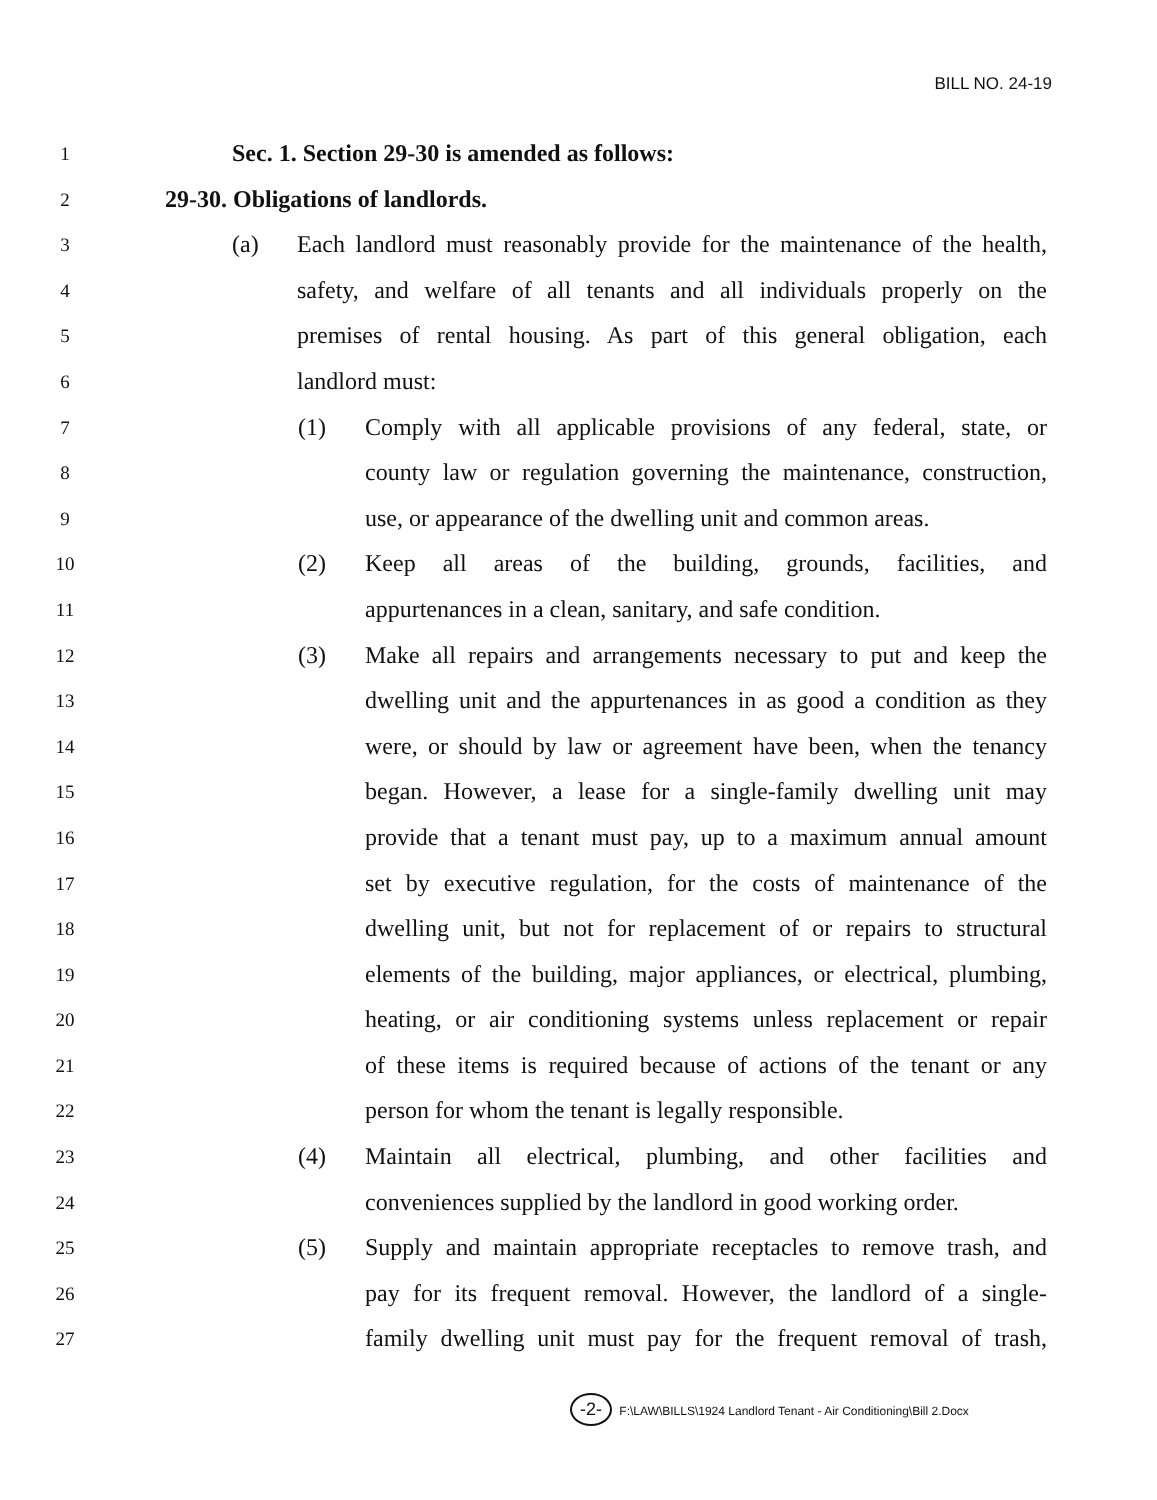BILL NO. 24-19
1
Sec. 1. Section 29-30 is amended as follows:
2
29-30. Obligations of landlords.
3
(a) Each landlord must reasonably provide for the maintenance of the health,
4
safety, and welfare of all tenants and all individuals properly on the
5
premises of rental housing. As part of this general obligation, each
6
landlord must:
7
(1) Comply with all applicable provisions of any federal, state, or
8
county law or regulation governing the maintenance, construction,
9
use, or appearance of the dwelling unit and common areas.
10
(2) Keep all areas of the building, grounds, facilities, and
11
appurtenances in a clean, sanitary, and safe condition.
12
(3) Make all repairs and arrangements necessary to put and keep the
13
dwelling unit and the appurtenances in as good a condition as they
14
were, or should by law or agreement have been, when the tenancy
15
began. However, a lease for a single-family dwelling unit may
16
provide that a tenant must pay, up to a maximum annual amount
17
set by executive regulation, for the costs of maintenance of the
18
dwelling unit, but not for replacement of or repairs to structural
19
elements of the building, major appliances, or electrical, plumbing,
20
heating, or air conditioning systems unless replacement or repair
21
of these items is required because of actions of the tenant or any
22
person for whom the tenant is legally responsible.
23
(4) Maintain all electrical, plumbing, and other facilities and
24
conveniences supplied by the landlord in good working order.
25
(5) Supply and maintain appropriate receptacles to remove trash, and
26
pay for its frequent removal. However, the landlord of a single-
27
family dwelling unit must pay for the frequent removal of trash,
-2- F:\LAW\BILLS\1924 Landlord Tenant - Air Conditioning\Bill 2.Docx